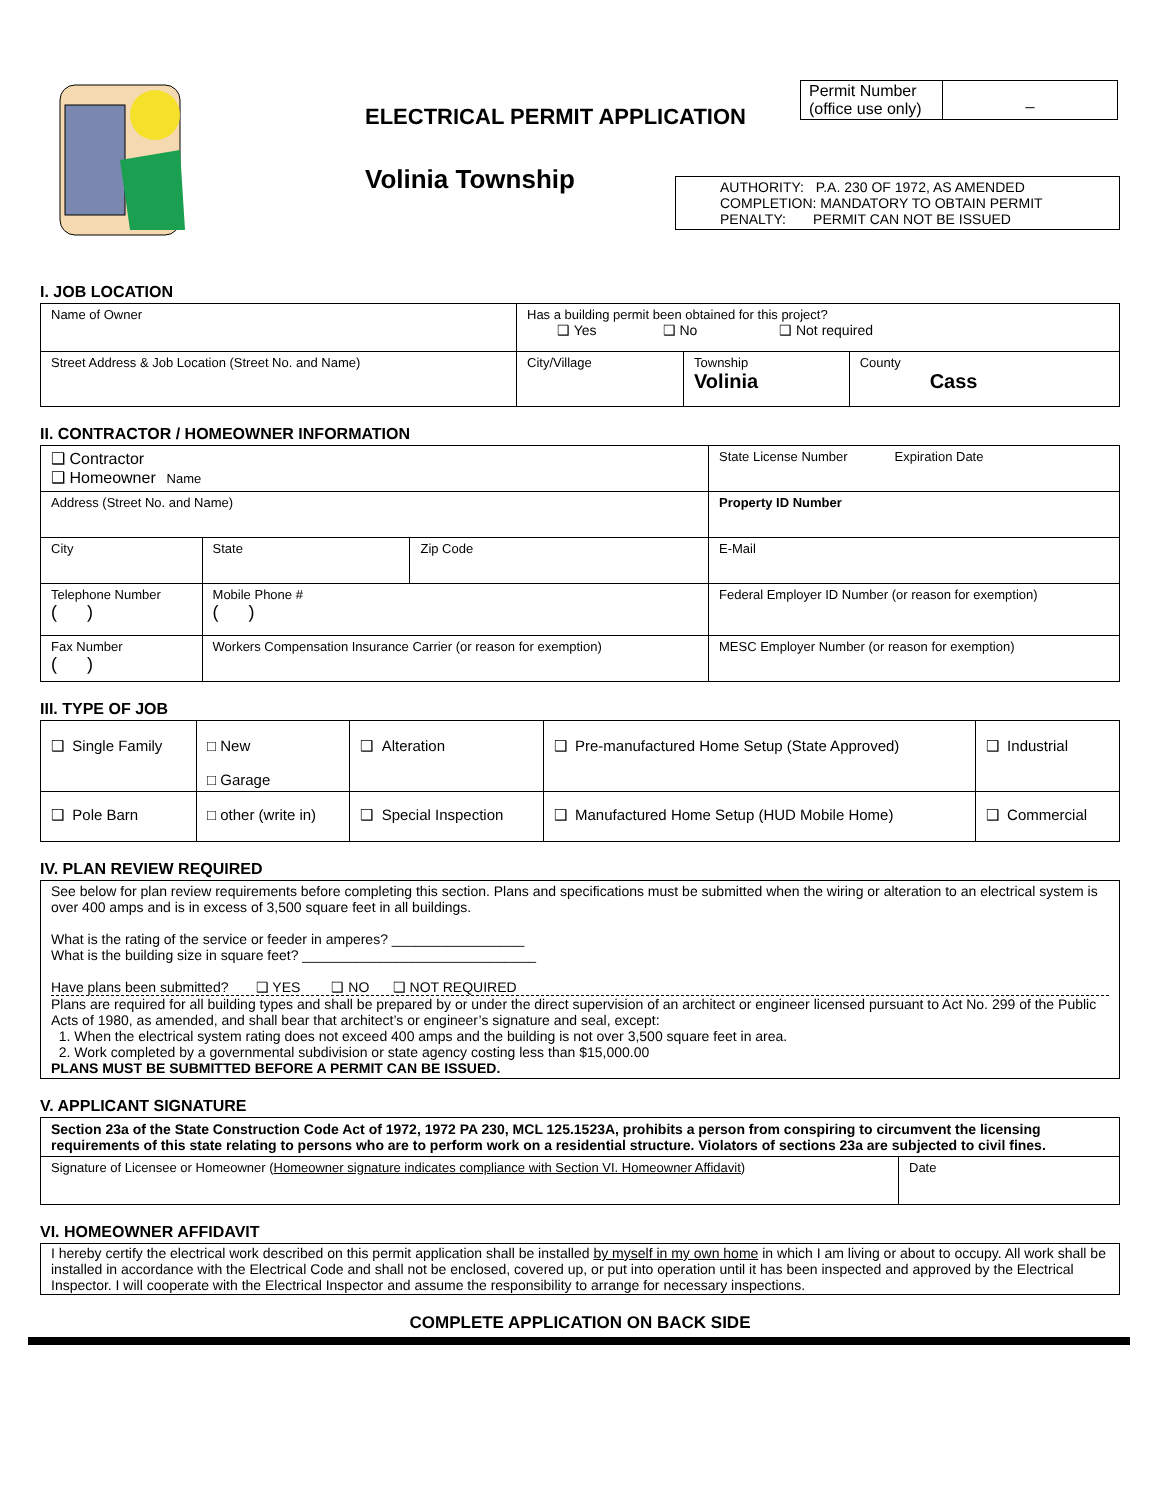ELECTRICAL PERMIT APPLICATION
Volinia Township
| Permit Number (office use only) | _ |
AUTHORITY: P.A. 230 OF 1972, AS AMENDED
COMPLETION: MANDATORY TO OBTAIN PERMIT
PENALTY: PERMIT CAN NOT BE ISSUED
I. JOB LOCATION
| Name of Owner | Has a building permit been obtained for this project? ❑ Yes ❑ No ❑ Not required | | |
| Street Address & Job Location (Street No. and Name) | City/Village | Township Volinia | County Cass |
II. CONTRACTOR / HOMEOWNER INFORMATION
| ❑ Contractor ❑ Homeowner Name | | | | State License Number Expiration Date |
| Address (Street No. and Name) | | | | Property ID Number |
| City | | State | Zip Code | E-Mail |
| Telephone Number ( ) | Mobile Phone # ( ) | | | Federal Employer ID Number (or reason for exemption) |
| Fax Number ( ) | Workers Compensation Insurance Carrier (or reason for exemption) | | | MESC Employer Number (or reason for exemption) |
III. TYPE OF JOB
| ❑ Single Family | □ New □ Garage | ❑ Alteration | ❑ Pre-manufactured Home Setup (State Approved) | ❑ Industrial |
| ❑ Pole Barn | □ other (write in) | ❑ Special Inspection | ❑ Manufactured Home Setup (HUD Mobile Home) | ❑ Commercial |
IV. PLAN REVIEW REQUIRED
See below for plan review requirements before completing this section. Plans and specifications must be submitted when the wiring or alteration to an electrical system is over 400 amps and is in excess of 3,500 square feet in all buildings.
What is the rating of the service or feeder in amperes? _________________
What is the building size in square feet? ______________________________
Have plans been submitted? ❑ YES ❑ NO ❑ NOT REQUIRED
Plans are required for all building types and shall be prepared by or under the direct supervision of an architect or engineer licensed pursuant to Act No. 299 of the Public Acts of 1980, as amended, and shall bear that architect’s or engineer’s signature and seal, except:
1. When the electrical system rating does not exceed 400 amps and the building is not over 3,500 square feet in area.
2. Work completed by a governmental subdivision or state agency costing less than $15,000.00
PLANS MUST BE SUBMITTED BEFORE A PERMIT CAN BE ISSUED.
V. APPLICANT SIGNATURE
| Section 23a of the State Construction Code Act of 1972, 1972 PA 230, MCL 125.1523A, prohibits a person from conspiring to circumvent the licensing requirements of this state relating to persons who are to perform work on a residential structure. Violators of sections 23a are subjected to civil fines. | |
| Signature of Licensee or Homeowner ( Homeowner signature indicates compliance with Section VI. Homeowner Affidavit ) | Date |
VI. HOMEOWNER AFFIDAVIT
I hereby certify the electrical work described on this permit application shall be installed by myself in my own home in which I am living or about to occupy. All work shall be installed in accordance with the Electrical Code and shall not be enclosed, covered up, or put into operation until it has been inspected and approved by the Electrical Inspector. I will cooperate with the Electrical Inspector and assume the responsibility to arrange for necessary inspections.
COMPLETE APPLICATION ON BACK SIDE